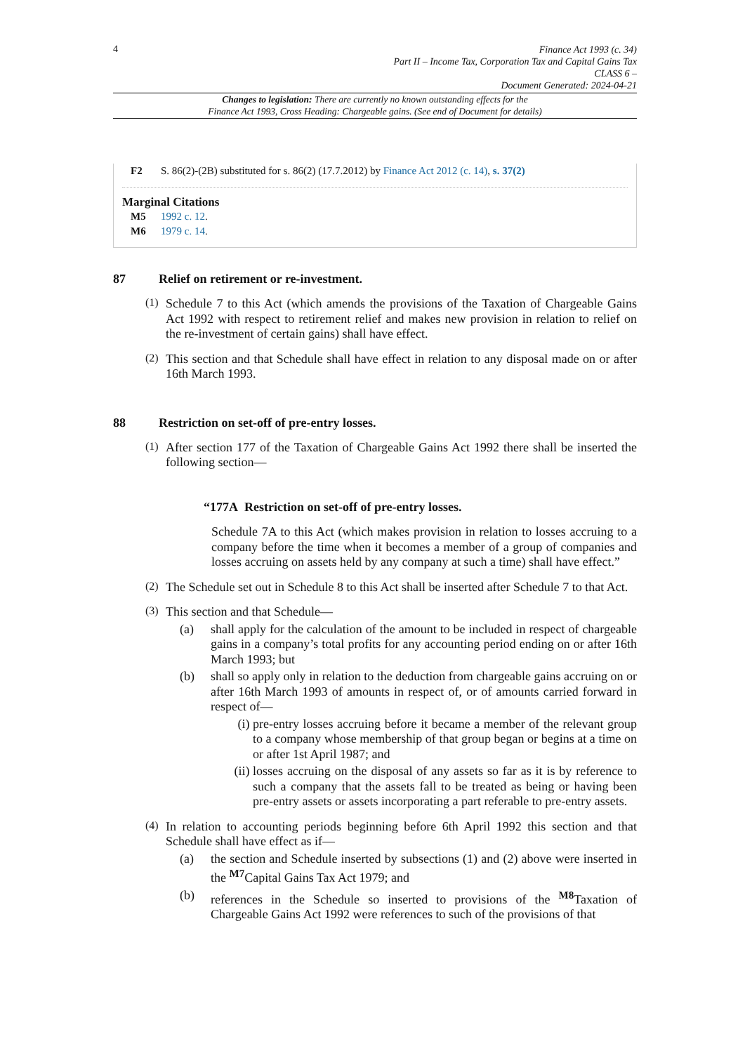4
Finance Act 1993 (c. 34)
Part II – Income Tax, Corporation Tax and Capital Gains Tax
CLASS 6 –
Document Generated: 2024-04-21
Changes to legislation: There are currently no known outstanding effects for the
Finance Act 1993, Cross Heading: Chargeable gains. (See end of Document for details)
F2 S. 86(2)-(2B) substituted for s. 86(2) (17.7.2012) by Finance Act 2012 (c. 14), s. 37(2)
Marginal Citations
M5 1992 c. 12.
M6 1979 c. 14.
87 Relief on retirement or re-investment.
(1)
Schedule 7 to this Act (which amends the provisions of the Taxation of Chargeable Gains Act 1992 with respect to retirement relief and makes new provision in relation to relief on the re-investment of certain gains) shall have effect.
(2)
This section and that Schedule shall have effect in relation to any disposal made on or after 16th March 1993.
88 Restriction on set-off of pre-entry losses.
(1)
After section 177 of the Taxation of Chargeable Gains Act 1992 there shall be inserted the following section—
“177A Restriction on set-off of pre-entry losses.
Schedule 7A to this Act (which makes provision in relation to losses accruing to a company before the time when it becomes a member of a group of companies and losses accruing on assets held by any company at such a time) shall have effect.”
(2)
The Schedule set out in Schedule 8 to this Act shall be inserted after Schedule 7 to that Act.
(3)
This section and that Schedule—
(a) shall apply for the calculation of the amount to be included in respect of chargeable gains in a company’s total profits for any accounting period ending on or after 16th March 1993; but
(b) shall so apply only in relation to the deduction from chargeable gains accruing on or after 16th March 1993 of amounts in respect of, or of amounts carried forward in respect of—
(i)
pre-entry losses accruing before it became a member of the relevant group to a company whose membership of that group began or begins at a time on or after 1st April 1987; and
(ii)
losses accruing on the disposal of any assets so far as it is by reference to such a company that the assets fall to be treated as being or having been pre-entry assets or assets incorporating a part referable to pre-entry assets.
(4)
In relation to accounting periods beginning before 6th April 1992 this section and that Schedule shall have effect as if—
(a) the section and Schedule inserted by subsections (1) and (2) above were inserted in the <sup>M7</sup>Capital Gains Tax Act 1979; and
(b) references in the Schedule so inserted to provisions of the <sup>M8</sup>Taxation of Chargeable Gains Act 1992 were references to such of the provisions of that